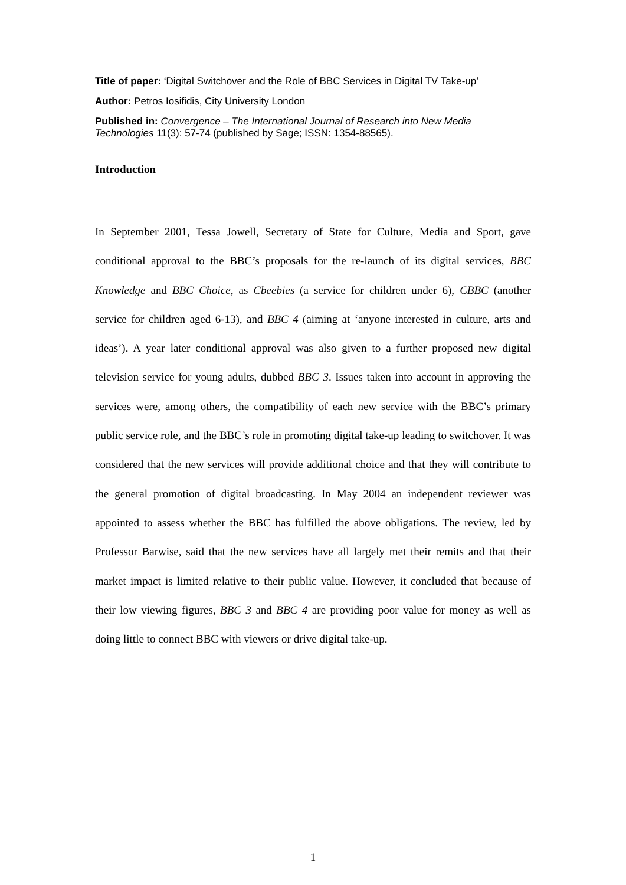Title of paper: ‘Digital Switchover and the Role of BBC Services in Digital TV Take-up’
Author: Petros Iosifidis, City University London
Published in: Convergence – The International Journal of Research into New Media Technologies 11(3): 57-74 (published by Sage; ISSN: 1354-88565).
Introduction
In September 2001, Tessa Jowell, Secretary of State for Culture, Media and Sport, gave conditional approval to the BBC’s proposals for the re-launch of its digital services, BBC Knowledge and BBC Choice, as Cbeebies (a service for children under 6), CBBC (another service for children aged 6-13), and BBC 4 (aiming at ‘anyone interested in culture, arts and ideas’). A year later conditional approval was also given to a further proposed new digital television service for young adults, dubbed BBC 3. Issues taken into account in approving the services were, among others, the compatibility of each new service with the BBC’s primary public service role, and the BBC’s role in promoting digital take-up leading to switchover. It was considered that the new services will provide additional choice and that they will contribute to the general promotion of digital broadcasting. In May 2004 an independent reviewer was appointed to assess whether the BBC has fulfilled the above obligations. The review, led by Professor Barwise, said that the new services have all largely met their remits and that their market impact is limited relative to their public value. However, it concluded that because of their low viewing figures, BBC 3 and BBC 4 are providing poor value for money as well as doing little to connect BBC with viewers or drive digital take-up.
1